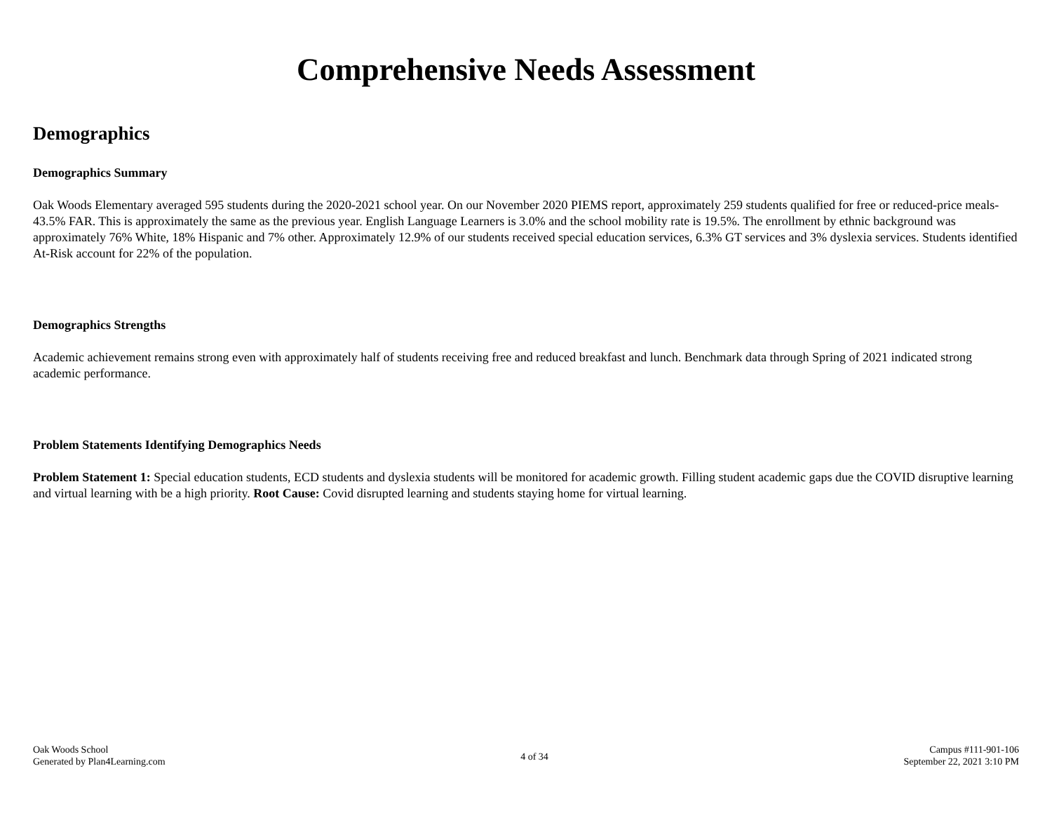Comprehensive Needs Assessment
Demographics
Demographics Summary
Oak Woods Elementary averaged 595 students during the 2020-2021 school year. On our November 2020 PIEMS report, approximately 259 students qualified for free or reduced-price meals- 43.5% FAR. This is approximately the same as the previous year. English Language Learners is 3.0% and the school mobility rate is 19.5%. The enrollment by ethnic background was approximately 76% White, 18% Hispanic and 7% other. Approximately 12.9% of our students received special education services, 6.3% GT services and 3% dyslexia services. Students identified At-Risk account for 22% of the population.
Demographics Strengths
Academic achievement remains strong even with approximately half of students receiving free and reduced breakfast and lunch. Benchmark data through Spring of 2021 indicated strong academic performance.
Problem Statements Identifying Demographics Needs
Problem Statement 1: Special education students, ECD students and dyslexia students will be monitored for academic growth. Filling student academic gaps due the COVID disruptive learning and virtual learning with be a high priority. Root Cause: Covid disrupted learning and students staying home for virtual learning.
Oak Woods School
Generated by Plan4Learning.com
4 of 34
Campus #111-901-106
September 22, 2021 3:10 PM